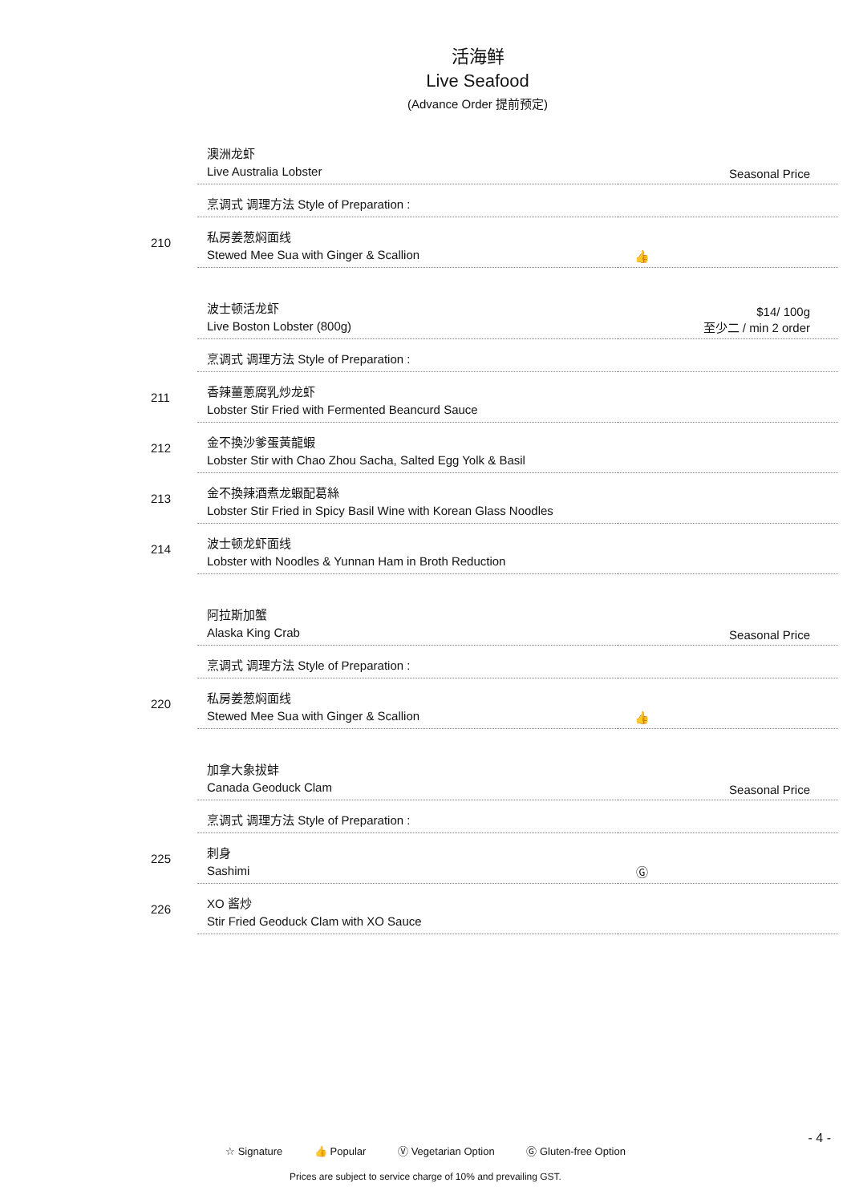活海鲜
Live Seafood
(Advance Order 提前预定)
| | 澳洲龙虾 Live Australia Lobster | | Seasonal Price |
| | 烹调式 调理方法 Style of Preparation : | | |
| 210 | 私房姜葱焖面线 Stewed Mee Sua with Ginger & Scallion | 👍 | |
| | 波士顿活龙虾 Live Boston Lobster (800g) | | $14/ 100g 至少二 / min 2 order |
| | 烹调式 调理方法 Style of Preparation : | | |
| 211 | 香辣薑蔥腐乳炒龙虾 Lobster Stir Fried with Fermented Beancurd Sauce | | |
| 212 | 金不換沙爹蛋黃龍蝦 Lobster Stir with Chao Zhou Sacha, Salted Egg Yolk & Basil | | |
| 213 | 金不換辣酒煮龙蝦配葛絲 Lobster Stir Fried in Spicy Basil Wine with Korean Glass Noodles | | |
| 214 | 波士顿龙虾面线 Lobster with Noodles & Yunnan Ham in Broth Reduction | | |
| | 阿拉斯加蟹 Alaska King Crab | | Seasonal Price |
| | 烹调式 调理方法 Style of Preparation : | | |
| 220 | 私房姜葱焖面线 Stewed Mee Sua with Ginger & Scallion | 👍 | |
| | 加拿大象拔蚌 Canada Geoduck Clam | | Seasonal Price |
| | 烹调式 调理方法 Style of Preparation : | | |
| 225 | 刺身 Sashimi | Ⓖ | |
| 226 | XO 酱炒 Stir Fried Geoduck Clam with XO Sauce | | |
- 4 -
☆ Signature 👍 Popular Ⓥ Vegetarian Option Ⓖ Gluten-free Option
Prices are subject to service charge of 10% and prevailing GST.